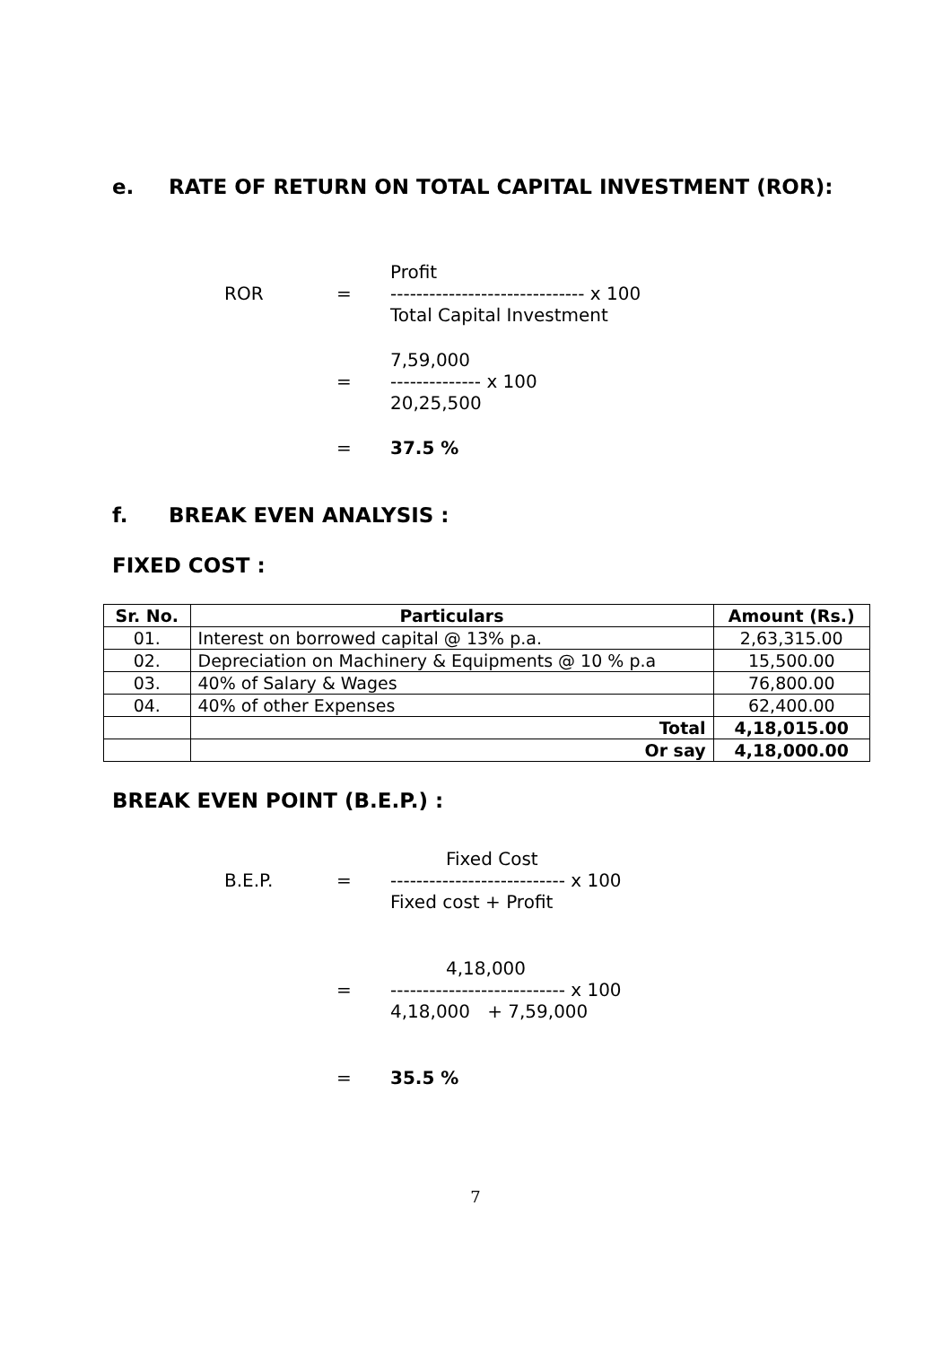e. RATE OF RETURN ON TOTAL CAPITAL INVESTMENT (ROR):
Profit
ROR
=
------------------------------ x 100
Total Capital Investment
7,59,000
=
-------------- x 100
20,25,500
=
37.5 %
f. BREAK EVEN ANALYSIS :
FIXED COST :
| Sr. No. | Particulars | Amount (Rs.) |
| --- | --- | --- |
| 01. | Interest on borrowed capital @ 13% p.a. | 2,63,315.00 |
| 02. | Depreciation on Machinery & Equipments @ 10 % p.a | 15,500.00 |
| 03. | 40% of Salary & Wages | 76,800.00 |
| 04. | 40% of other Expenses | 62,400.00 |
| | Total | 4,18,015.00 |
| | Or say | 4,18,000.00 |
BREAK EVEN POINT (B.E.P.) :
Fixed Cost
B.E.P.
=
--------------------------- x 100
Fixed cost + Profit
4,18,000
=
--------------------------- x 100
4,18,000 + 7,59,000
=
35.5 %
7